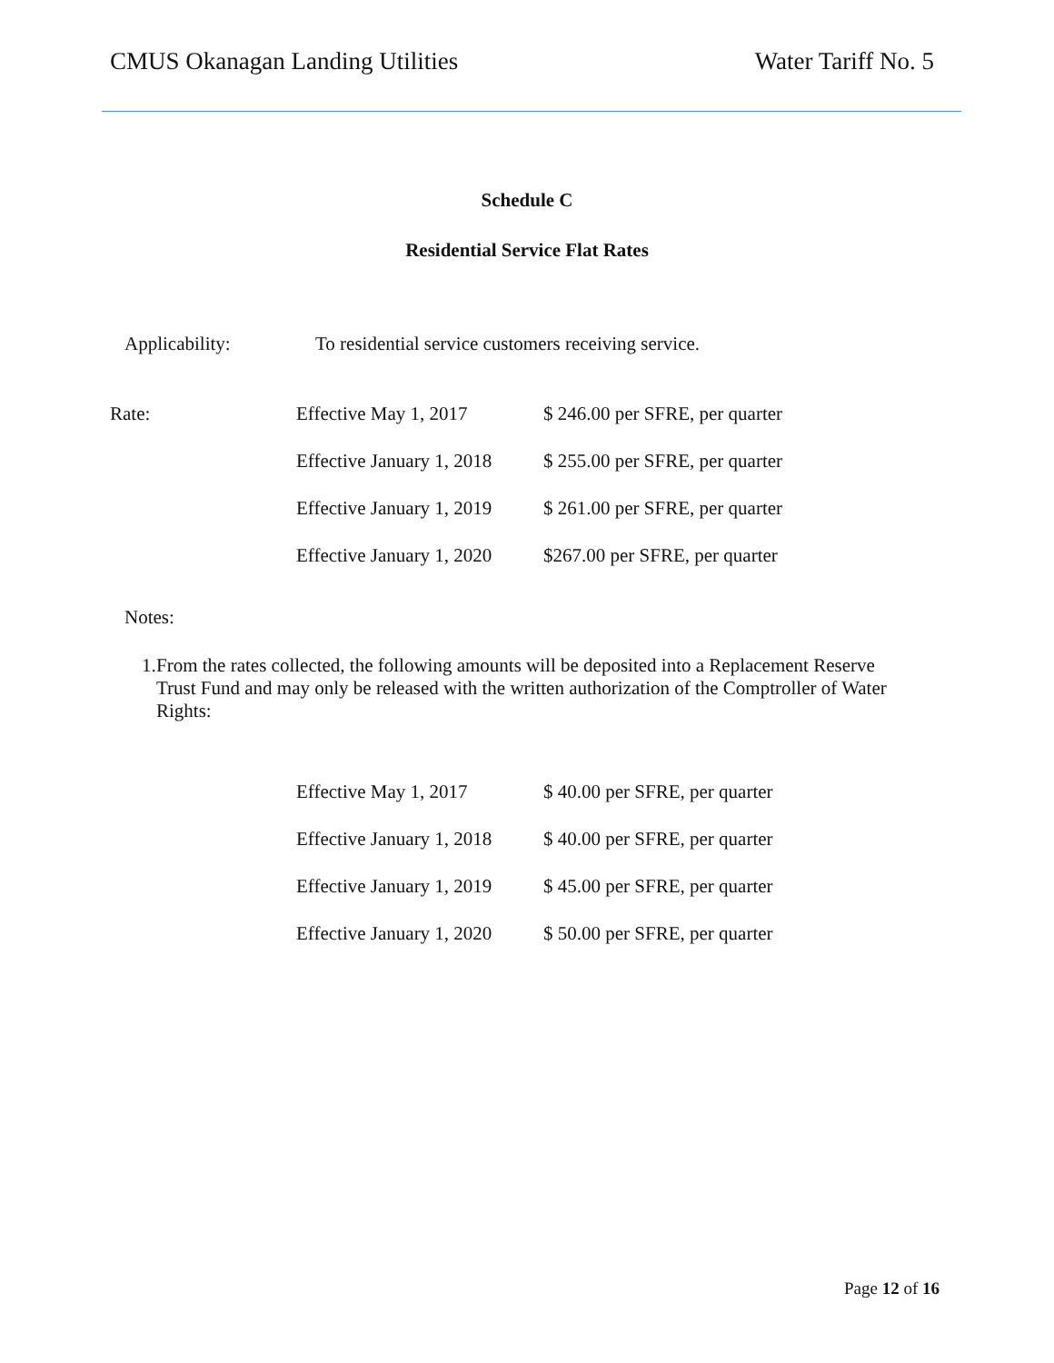CMUS Okanagan Landing Utilities Water Tariff No. 5
Schedule C
Residential Service Flat Rates
Applicability: To residential service customers receiving service.
| Rate: | Effective May 1, 2017 | $ 246.00 per SFRE, per quarter |
| | Effective January 1, 2018 | $ 255.00 per SFRE, per quarter |
| | Effective January 1, 2019 | $ 261.00 per SFRE, per quarter |
| | Effective January 1, 2020 | $267.00 per SFRE, per quarter |
Notes:
1. From the rates collected, the following amounts will be deposited into a Replacement Reserve Trust Fund and may only be released with the written authorization of the Comptroller of Water Rights:
| Effective May 1, 2017 | $ 40.00 per SFRE, per quarter |
| Effective January 1, 2018 | $ 40.00 per SFRE, per quarter |
| Effective January 1, 2019 | $ 45.00 per SFRE, per quarter |
| Effective January 1, 2020 | $ 50.00 per SFRE, per quarter |
Page 12 of 16